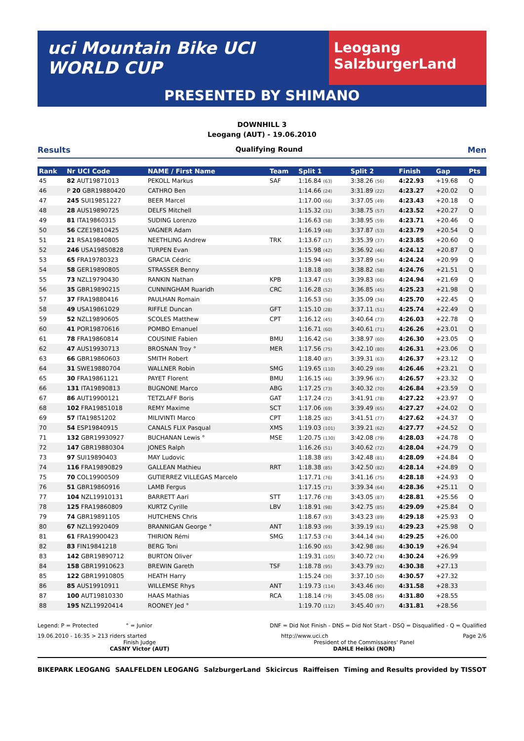uci Mountain Bike UCI WORLD CUP
Leogang
SalzburgerLand
PRESENTED BY SHIMANO
DOWNHILL 3
Leogang (AUT) - 19.06.2010
Results Qualifying Round Men
| Rank | Nr UCI Code | NAME / First Name | Team | Split 1 | Split 2 | Finish | Gap | Pts |
| --- | --- | --- | --- | --- | --- | --- | --- | --- |
| 45 | 82 AUT19871013 | PEKOLL Markus | SAF | 1:16.84 (63) | 3:38.26 (56) | 4:22.93 | +19.68 | Q |
| 46 | P 20 GBR19880420 | CATHRO Ben | | 1:14.66 (24) | 3:31.89 (22) | 4:23.27 | +20.02 | Q |
| 47 | 245 SUI19851227 | BEER Marcel | | 1:17.00 (66) | 3:37.05 (49) | 4:23.43 | +20.18 | Q |
| 48 | 28 AUS19890725 | DELFS Mitchell | | 1:15.32 (31) | 3:38.75 (57) | 4:23.52 | +20.27 | Q |
| 49 | 81 ITA19860315 | SUDING Lorenzo | | 1:16.63 (58) | 3:38.95 (59) | 4:23.71 | +20.46 | Q |
| 50 | 56 CZE19810425 | VAGNER Adam | | 1:16.19 (48) | 3:37.87 (53) | 4:23.79 | +20.54 | Q |
| 51 | 21 RSA19840805 | NEETHLING Andrew | TRK | 1:13.67 (17) | 3:35.39 (37) | 4:23.85 | +20.60 | Q |
| 52 | 246 USA19850828 | TURPEN Evan | | 1:15.98 (42) | 3:36.92 (46) | 4:24.12 | +20.87 | Q |
| 53 | 65 FRA19780323 | GRACIA Cédric | | 1:15.94 (40) | 3:37.89 (54) | 4:24.24 | +20.99 | Q |
| 54 | 58 GER19890805 | STRASSER Benny | | 1:18.18 (80) | 3:38.82 (58) | 4:24.76 | +21.51 | Q |
| 55 | 73 NZL19790430 | RANKIN Nathan | KPB | 1:13.47 (15) | 3:39.83 (66) | 4:24.94 | +21.69 | Q |
| 56 | 35 GBR19890215 | CUNNINGHAM Ruaridh | CRC | 1:16.28 (52) | 3:36.85 (45) | 4:25.23 | +21.98 | Q |
| 57 | 37 FRA19880416 | PAULHAN Romain | | 1:16.53 (56) | 3:35.09 (34) | 4:25.70 | +22.45 | Q |
| 58 | 49 USA19861029 | RIFFLE Duncan | GFT | 1:15.10 (28) | 3:37.11 (51) | 4:25.74 | +22.49 | Q |
| 59 | 52 NZL19890605 | SCOLES Matthew | CPT | 1:16.12 (45) | 3:40.64 (73) | 4:26.03 | +22.78 | Q |
| 60 | 41 POR19870616 | POMBO Emanuel | | 1:16.71 (60) | 3:40.61 (71) | 4:26.26 | +23.01 | Q |
| 61 | 78 FRA19860814 | COUSINIE Fabien | BMU | 1:16.42 (54) | 3:38.97 (60) | 4:26.30 | +23.05 | Q |
| 62 | 47 AUS19930713 | BROSNAN Troy ° | MER | 1:17.56 (75) | 3:42.10 (80) | 4:26.31 | +23.06 | Q |
| 63 | 66 GBR19860603 | SMITH Robert | | 1:18.40 (87) | 3:39.31 (63) | 4:26.37 | +23.12 | Q |
| 64 | 31 SWE19880704 | WALLNER Robin | SMG | 1:19.65 (110) | 3:40.29 (69) | 4:26.46 | +23.21 | Q |
| 65 | 30 FRA19861121 | PAYET Florent | BMU | 1:16.15 (46) | 3:39.96 (67) | 4:26.57 | +23.32 | Q |
| 66 | 131 ITA19890813 | BUGNONE Marco | ABG | 1:17.25 (73) | 3:40.32 (70) | 4:26.84 | +23.59 | Q |
| 67 | 86 AUT19900121 | TETZLAFF Boris | GAT | 1:17.24 (72) | 3:41.91 (78) | 4:27.22 | +23.97 | Q |
| 68 | 102 FRA19851018 | REMY Maxime | SCT | 1:17.06 (69) | 3:39.49 (65) | 4:27.27 | +24.02 | Q |
| 69 | 57 ITA19851202 | MILIVINTI Marco | CPT | 1:18.25 (82) | 3:41.51 (77) | 4:27.62 | +24.37 | Q |
| 70 | 54 ESP19840915 | CANALS FLIX Pasqual | XMS | 1:19.03 (101) | 3:39.21 (62) | 4:27.77 | +24.52 | Q |
| 71 | 132 GBR19930927 | BUCHANAN Lewis ° | MSE | 1:20.75 (130) | 3:42.08 (79) | 4:28.03 | +24.78 | Q |
| 72 | 147 GBR19880304 | JONES Ralph | | 1:16.26 (51) | 3:40.62 (72) | 4:28.04 | +24.79 | Q |
| 73 | 97 SUI19890403 | MAY Ludovic | | 1:18.38 (85) | 3:42.48 (81) | 4:28.09 | +24.84 | Q |
| 74 | 116 FRA19890829 | GALLEAN Mathieu | RRT | 1:18.38 (85) | 3:42.50 (82) | 4:28.14 | +24.89 | Q |
| 75 | 70 COL19900509 | GUTIERREZ VILLEGAS Marcelo | | 1:17.71 (76) | 3:41.16 (75) | 4:28.18 | +24.93 | Q |
| 76 | 51 GBR19860916 | LAMB Fergus | | 1:17.15 (71) | 3:39.34 (64) | 4:28.36 | +25.11 | Q |
| 77 | 104 NZL19910131 | BARRETT Aari | STT | 1:17.76 (78) | 3:43.05 (87) | 4:28.81 | +25.56 | Q |
| 78 | 125 FRA19860809 | KURTZ Cyrille | LBV | 1:18.91 (98) | 3:42.75 (85) | 4:29.09 | +25.84 | Q |
| 79 | 74 GBR19891105 | HUTCHENS Chris | | 1:18.67 (93) | 3:43.23 (89) | 4:29.18 | +25.93 | Q |
| 80 | 67 NZL19920409 | BRANNIGAN George ° | ANT | 1:18.93 (99) | 3:39.19 (61) | 4:29.23 | +25.98 | Q |
| 81 | 61 FRA19900423 | THIRION Rémi | SMG | 1:17.53 (74) | 3:44.14 (94) | 4:29.25 | +26.00 | |
| 82 | 83 FIN19841218 | BERG Toni | | 1:16.90 (65) | 3:42.98 (86) | 4:30.19 | +26.94 | |
| 83 | 142 GBR19890712 | BURTON Oliver | | 1:19.31 (105) | 3:40.72 (74) | 4:30.24 | +26.99 | |
| 84 | 158 GBR19910623 | BREWIN Gareth | TSF | 1:18.78 (95) | 3:43.79 (92) | 4:30.38 | +27.13 | |
| 85 | 122 GBR19910805 | HEATH Harry | | 1:15.24 (30) | 3:37.10 (50) | 4:30.57 | +27.32 | |
| 86 | 85 AUS19910911 | WILLEMSE Rhys | ANT | 1:19.73 (114) | 3:43.46 (90) | 4:31.58 | +28.33 | |
| 87 | 100 AUT19810330 | HAAS Mathias | RCA | 1:18.14 (79) | 3:45.08 (95) | 4:31.80 | +28.55 | |
| 88 | 195 NZL19920414 | ROONEY Jed ° | | 1:19.70 (112) | 3:45.40 (97) | 4:31.81 | +28.56 | |
Legend: P = Protected ° = Junior DNF = Did Not Finish - DNS = Did Not Start - DSQ = Disqualified - Q = Qualified
19.06.2010 - 16:35 > 213 riders started http://www.uci.ch Page 2/6
Finish Judge
CASNY Victor (AUT)
President of the Commissaires' Panel
DAHLE Heikki (NOR)
BIKEPARK LEOGANG SAALFELDEN LEOGANG SalzburgerLand Skicircus Raiffeisen Timing and Results provided by TISSOT